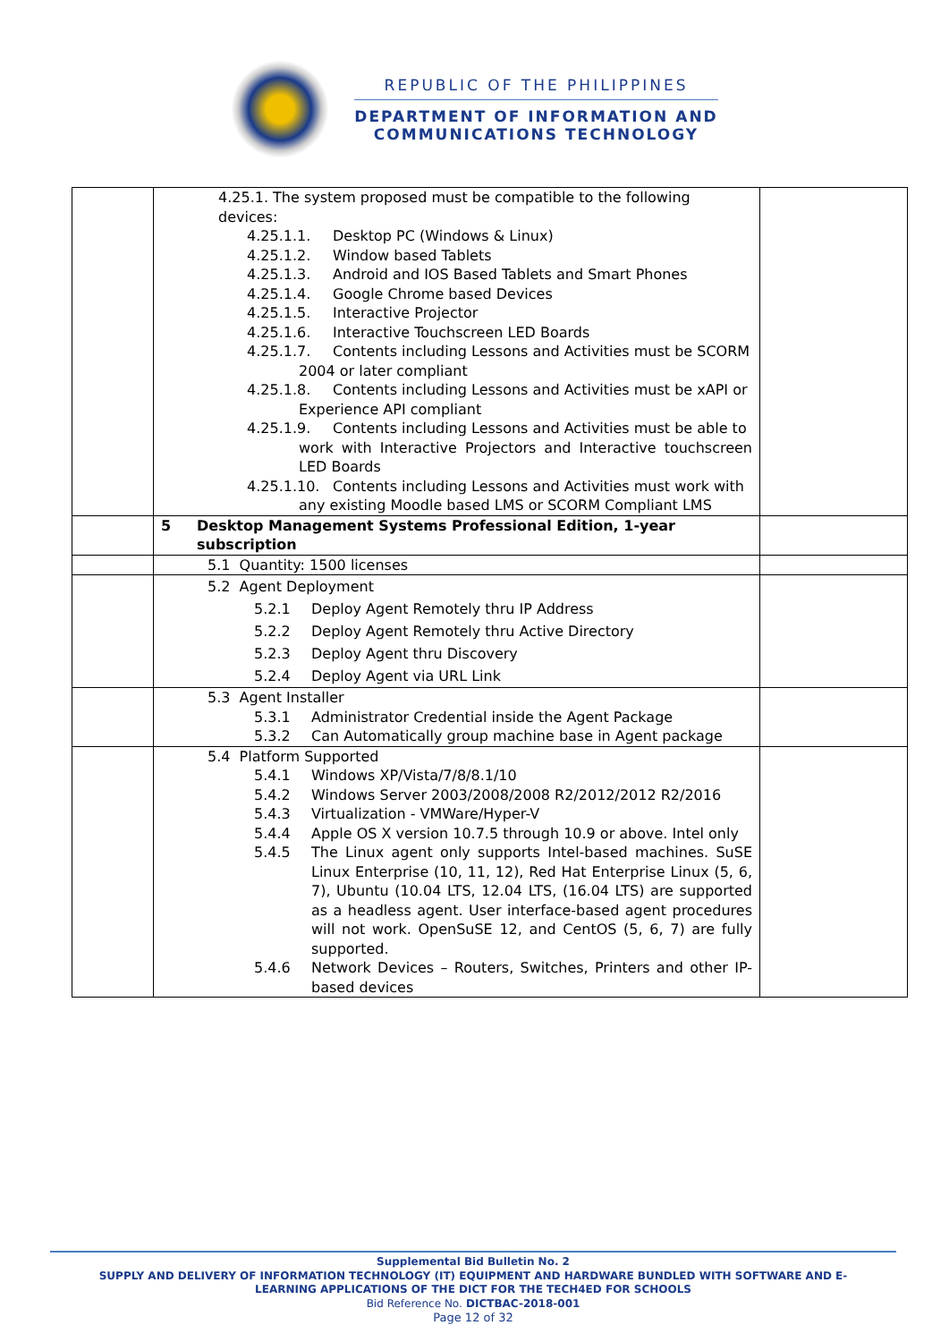REPUBLIC OF THE PHILIPPINES
DEPARTMENT OF INFORMATION AND
COMMUNICATIONS TECHNOLOGY
| | 4.25.1. The system proposed must be compatible to the following devices: 4.25.1.1. Desktop PC (Windows & Linux) 4.25.1.2. Window based Tablets 4.25.1.3. Android and IOS Based Tablets and Smart Phones 4.25.1.4. Google Chrome based Devices 4.25.1.5. Interactive Projector 4.25.1.6. Interactive Touchscreen LED Boards 4.25.1.7. Contents including Lessons and Activities must be SCORM 2004 or later compliant 4.25.1.8. Contents including Lessons and Activities must be xAPI or Experience API compliant 4.25.1.9. Contents including Lessons and Activities must be able to work with Interactive Projectors and Interactive touchscreen LED Boards 4.25.1.10. Contents including Lessons and Activities must work with any existing Moodle based LMS or SCORM Compliant LMS | |
| | 5 Desktop Management Systems Professional Edition, 1-year subscription | |
| | 5.1 Quantity: 1500 licenses | |
| | 5.2 Agent Deployment 5.2.1 Deploy Agent Remotely thru IP Address 5.2.2 Deploy Agent Remotely thru Active Directory 5.2.3 Deploy Agent thru Discovery 5.2.4 Deploy Agent via URL Link | |
| | 5.3 Agent Installer 5.3.1 Administrator Credential inside the Agent Package 5.3.2 Can Automatically group machine base in Agent package | |
| | 5.4 Platform Supported 5.4.1 Windows XP/Vista/7/8/8.1/10 5.4.2 Windows Server 2003/2008/2008 R2/2012/2012 R2/2016 5.4.3 Virtualization - VMWare/Hyper-V 5.4.4 Apple OS X version 10.7.5 through 10.9 or above. Intel only 5.4.5 The Linux agent only supports Intel-based machines. SuSE Linux Enterprise (10, 11, 12), Red Hat Enterprise Linux (5, 6, 7), Ubuntu (10.04 LTS, 12.04 LTS, (16.04 LTS) are supported as a headless agent. User interface-based agent procedures will not work. OpenSuSE 12, and CentOS (5, 6, 7) are fully supported. 5.4.6 Network Devices – Routers, Switches, Printers and other IP-based devices | |
Supplemental Bid Bulletin No. 2
SUPPLY AND DELIVERY OF INFORMATION TECHNOLOGY (IT) EQUIPMENT AND HARDWARE BUNDLED WITH SOFTWARE AND E-
LEARNING APPLICATIONS OF THE DICT FOR THE TECH4ED FOR SCHOOLS
Bid Reference No. DICTBAC-2018-001
Page 12 of 32